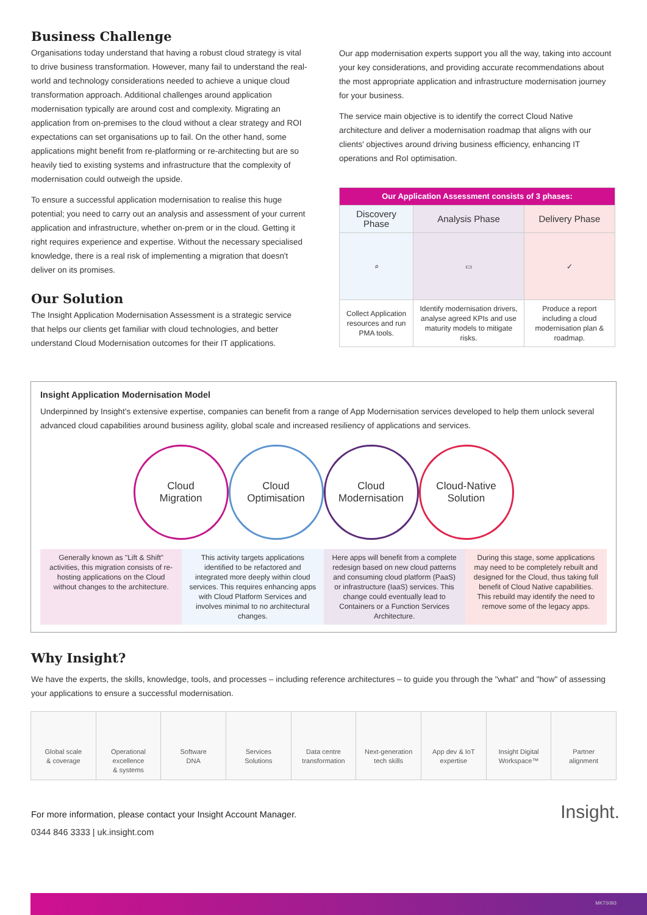Business Challenge
Organisations today understand that having a robust cloud strategy is vital to drive business transformation. However, many fail to understand the real-world and technology considerations needed to achieve a unique cloud transformation approach. Additional challenges around application modernisation typically are around cost and complexity. Migrating an application from on-premises to the cloud without a clear strategy and ROI expectations can set organisations up to fail. On the other hand, some applications might benefit from re-platforming or re-architecting but are so heavily tied to existing systems and infrastructure that the complexity of modernisation could outweigh the upside.
To ensure a successful application modernisation to realise this huge potential; you need to carry out an analysis and assessment of your current application and infrastructure, whether on-prem or in the cloud. Getting it right requires experience and expertise. Without the necessary specialised knowledge, there is a real risk of implementing a migration that doesn't deliver on its promises.
Our Solution
The Insight Application Modernisation Assessment is a strategic service that helps our clients get familiar with cloud technologies, and better understand Cloud Modernisation outcomes for their IT applications.
Our app modernisation experts support you all the way, taking into account your key considerations, and providing accurate recommendations about the most appropriate application and infrastructure modernisation journey for your business.
The service main objective is to identify the correct Cloud Native architecture and deliver a modernisation roadmap that aligns with our clients' objectives around driving business efficiency, enhancing IT operations and RoI optimisation.
| Our Application Assessment consists of 3 phases: | | |
| --- | --- | --- |
| Discovery Phase | Analysis Phase | Delivery Phase |
| ⌕ | ▭ | ✓ |
| Collect Application resources and run PMA tools. | Identify modernisation drivers, analyse agreed KPIs and use maturity models to mitigate risks. | Produce a report including a cloud modernisation plan & roadmap. |
Insight Application Modernisation Model
Underpinned by Insight's extensive expertise, companies can benefit from a range of App Modernisation services developed to help them unlock several advanced cloud capabilities around business agility, global scale and increased resiliency of applications and services.
Cloud
Migration
Cloud
Optimisation
Cloud
Modernisation
Cloud-Native
Solution
Generally known as "Lift & Shift" activities, this migration consists of re-hosting applications on the Cloud without changes to the architecture.
This activity targets applications identified to be refactored and integrated more deeply within cloud services. This requires enhancing apps with Cloud Platform Services and involves minimal to no architectural changes.
Here apps will benefit from a complete redesign based on new cloud patterns and consuming cloud platform (PaaS) or infrastructure (IaaS) services. This change could eventually lead to Containers or a Function Services Architecture.
During this stage, some applications may need to be completely rebuilt and designed for the Cloud, thus taking full benefit of Cloud Native capabilities. This rebuild may identify the need to remove some of the legacy apps.
Why Insight?
We have the experts, the skills, knowledge, tools, and processes – including reference architectures – to guide you through the "what" and "how" of assessing your applications to ensure a successful modernisation.
Global scale
& coverage
Operational
excellence
& systems
Software
DNA
Services
Solutions
Data centre
transformation
Next-generation
tech skills
App dev & IoT
expertise
Insight Digital
Workspace™
Partner
alignment
For more information, please contact your Insight Account Manager.
0344 846 3333 | uk.insight.com
Insight.
MKT5093